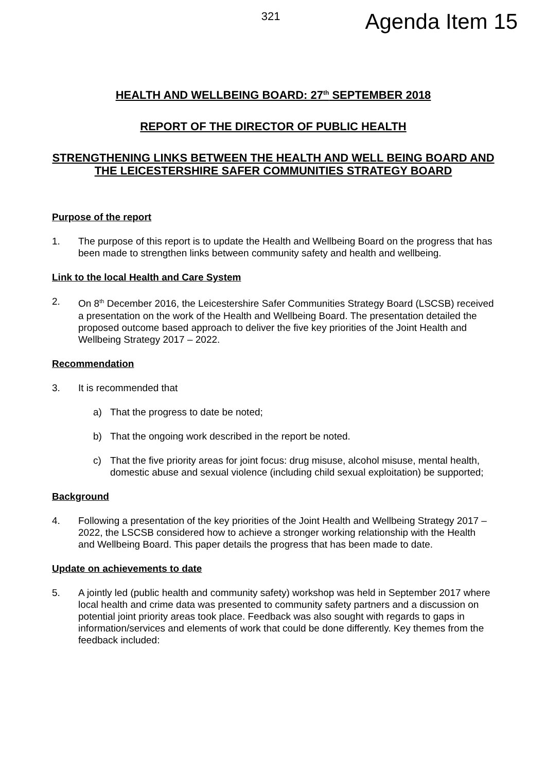321 Agenda Item 15
HEALTH AND WELLBEING BOARD: 27<sup>th</sup> SEPTEMBER 2018
REPORT OF THE DIRECTOR OF PUBLIC HEALTH
STRENGTHENING LINKS BETWEEN THE HEALTH AND WELL BEING BOARD AND THE LEICESTERSHIRE SAFER COMMUNITIES STRATEGY BOARD
Purpose of the report
1. The purpose of this report is to update the Health and Wellbeing Board on the progress that has been made to strengthen links between community safety and health and wellbeing.
Link to the local Health and Care System
2. On 8<sup>th</sup> December 2016, the Leicestershire Safer Communities Strategy Board (LSCSB) received a presentation on the work of the Health and Wellbeing Board. The presentation detailed the proposed outcome based approach to deliver the five key priorities of the Joint Health and Wellbeing Strategy 2017 – 2022.
Recommendation
3. It is recommended that
a) That the progress to date be noted;
b) That the ongoing work described in the report be noted.
c) That the five priority areas for joint focus: drug misuse, alcohol misuse, mental health, domestic abuse and sexual violence (including child sexual exploitation) be supported;
Background
4. Following a presentation of the key priorities of the Joint Health and Wellbeing Strategy 2017 – 2022, the LSCSB considered how to achieve a stronger working relationship with the Health and Wellbeing Board. This paper details the progress that has been made to date.
Update on achievements to date
5. A jointly led (public health and community safety) workshop was held in September 2017 where local health and crime data was presented to community safety partners and a discussion on potential joint priority areas took place. Feedback was also sought with regards to gaps in information/services and elements of work that could be done differently. Key themes from the feedback included: